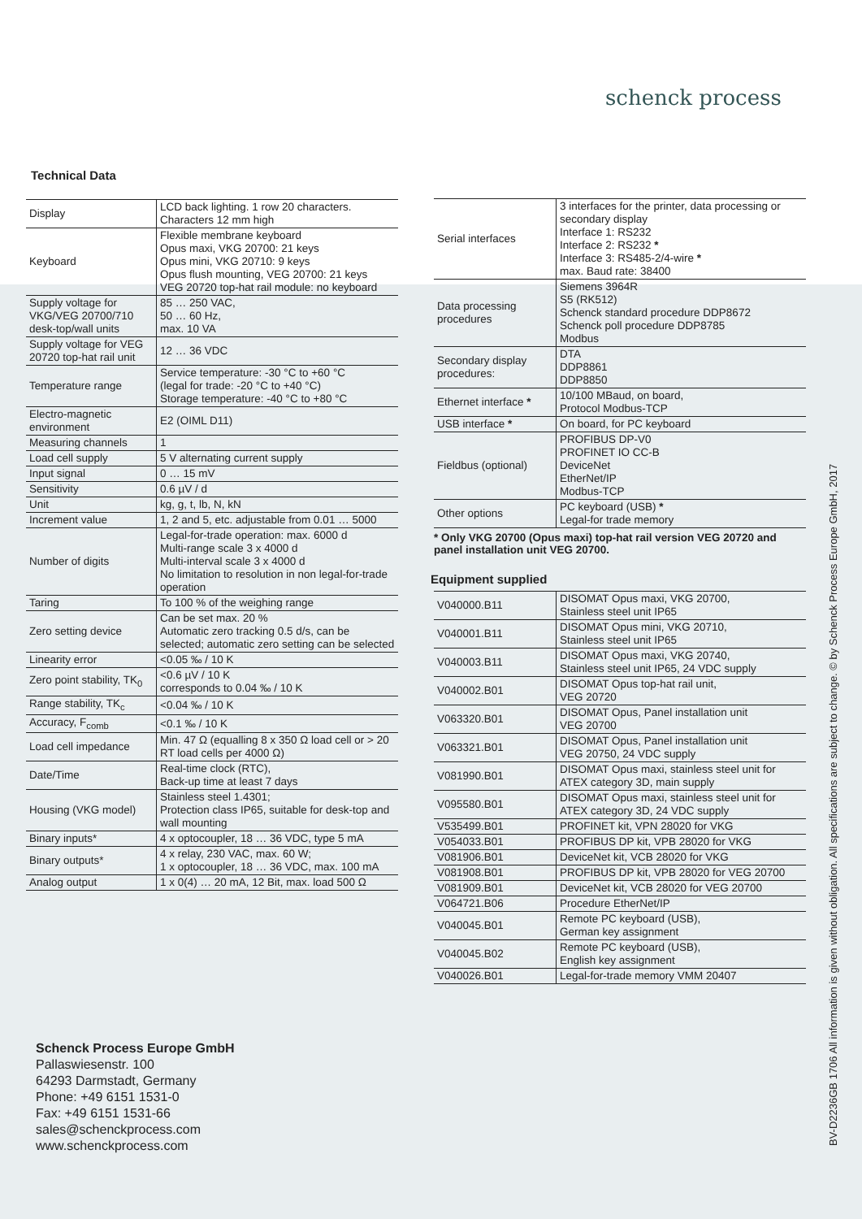schenck process
Technical Data
| Display | LCD back lighting. 1 row 20 characters. Characters 12 mm high |
| Keyboard | Flexible membrane keyboard Opus maxi, VKG 20700: 21 keys Opus mini, VKG 20710: 9 keys Opus flush mounting, VEG 20700: 21 keys VEG 20720 top-hat rail module: no keyboard |
| Supply voltage for VKG/VEG 20700/710 desk-top/wall units | 85 … 250 VAC, 50 … 60 Hz, max. 10 VA |
| Supply voltage for VEG 20720 top-hat rail unit | 12 … 36 VDC |
| Temperature range | Service temperature: -30 °C to +60 °C (legal for trade: -20 °C to +40 °C) Storage temperature: -40 °C to +80 °C |
| Electro-magnetic environment | E2 (OIML D11) |
| Measuring channels | 1 |
| Load cell supply | 5 V alternating current supply |
| Input signal | 0 … 15 mV |
| Sensitivity | 0.6 µV / d |
| Unit | kg, g, t, lb, N, kN |
| Increment value | 1, 2 and 5, etc. adjustable from 0.01 … 5000 |
| Number of digits | Legal-for-trade operation: max. 6000 d Multi-range scale 3 x 4000 d Multi-interval scale 3 x 4000 d No limitation to resolution in non legal-for-trade operation |
| Taring | To 100 % of the weighing range |
| Zero setting device | Can be set max. 20 % Automatic zero tracking 0.5 d/s, can be selected; automatic zero setting can be selected |
| Linearity error | <0.05 ‰ / 10 K |
| Zero point stability, TK<sub>0</sub> | <0.6 µV / 10 K corresponds to 0.04 ‰ / 10 K |
| Range stability, TK<sub>c</sub> | <0.04 ‰ / 10 K |
| Accuracy, F<sub>comb</sub> | <0.1 ‰ / 10 K |
| Load cell impedance | Min. 47 Ω (equalling 8 x 350 Ω load cell or > 20 RT load cells per 4000 Ω) |
| Date/Time | Real-time clock (RTC), Back-up time at least 7 days |
| Housing (VKG model) | Stainless steel 1.4301; Protection class IP65, suitable for desk-top and wall mounting |
| Binary inputs* | 4 x optocoupler, 18 … 36 VDC, type 5 mA |
| Binary outputs* | 4 x relay, 230 VAC, max. 60 W; 1 x optocoupler, 18 … 36 VDC, max. 100 mA |
| Analog output | 1 x 0(4) … 20 mA, 12 Bit, max. load 500 Ω |
| Serial interfaces | 3 interfaces for the printer, data processing or secondary display Interface 1: RS232 Interface 2: RS232 * Interface 3: RS485-2/4-wire * max. Baud rate: 38400 |
| Data processing procedures | Siemens 3964R S5 (RK512) Schenck standard procedure DDP8672 Schenck poll procedure DDP8785 Modbus |
| Secondary display procedures: | DTA DDP8861 DDP8850 |
| Ethernet interface * | 10/100 MBaud, on board, Protocol Modbus-TCP |
| USB interface * | On board, for PC keyboard |
| Fieldbus (optional) | PROFIBUS DP-V0 PROFINET IO CC-B DeviceNet EtherNet/IP Modbus-TCP |
| Other options | PC keyboard (USB) * Legal-for trade memory |
* Only VKG 20700 (Opus maxi) top-hat rail version VEG 20720 and panel installation unit VEG 20700.
Equipment supplied
| V040000.B11 | DISOMAT Opus maxi, VKG 20700, Stainless steel unit IP65 |
| V040001.B11 | DISOMAT Opus mini, VKG 20710, Stainless steel unit IP65 |
| V040003.B11 | DISOMAT Opus maxi, VKG 20740, Stainless steel unit IP65, 24 VDC supply |
| V040002.B01 | DISOMAT Opus top-hat rail unit, VEG 20720 |
| V063320.B01 | DISOMAT Opus, Panel installation unit VEG 20700 |
| V063321.B01 | DISOMAT Opus, Panel installation unit VEG 20750, 24 VDC supply |
| V081990.B01 | DISOMAT Opus maxi, stainless steel unit for ATEX category 3D, main supply |
| V095580.B01 | DISOMAT Opus maxi, stainless steel unit for ATEX category 3D, 24 VDC supply |
| V535499.B01 | PROFINET kit, VPN 28020 for VKG |
| V054033.B01 | PROFIBUS DP kit, VPB 28020 for VKG |
| V081906.B01 | DeviceNet kit, VCB 28020 for VKG |
| V081908.B01 | PROFIBUS DP kit, VPB 28020 for VEG 20700 |
| V081909.B01 | DeviceNet kit, VCB 28020 for VEG 20700 |
| V064721.B06 | Procedure EtherNet/IP |
| V040045.B01 | Remote PC keyboard (USB), German key assignment |
| V040045.B02 | Remote PC keyboard (USB), English key assignment |
| V040026.B01 | Legal-for-trade memory VMM 20407 |
Schenck Process Europe GmbH
Pallaswiesenstr. 100
64293 Darmstadt, Germany
Phone: +49 6151 1531-0
Fax: +49 6151 1531-66
sales@schenckprocess.com
www.schenckprocess.com
BV-D2236GB 1706 All information is given without obligation. All specifications are subject to change. © by Schenck Process Europe GmbH, 2017